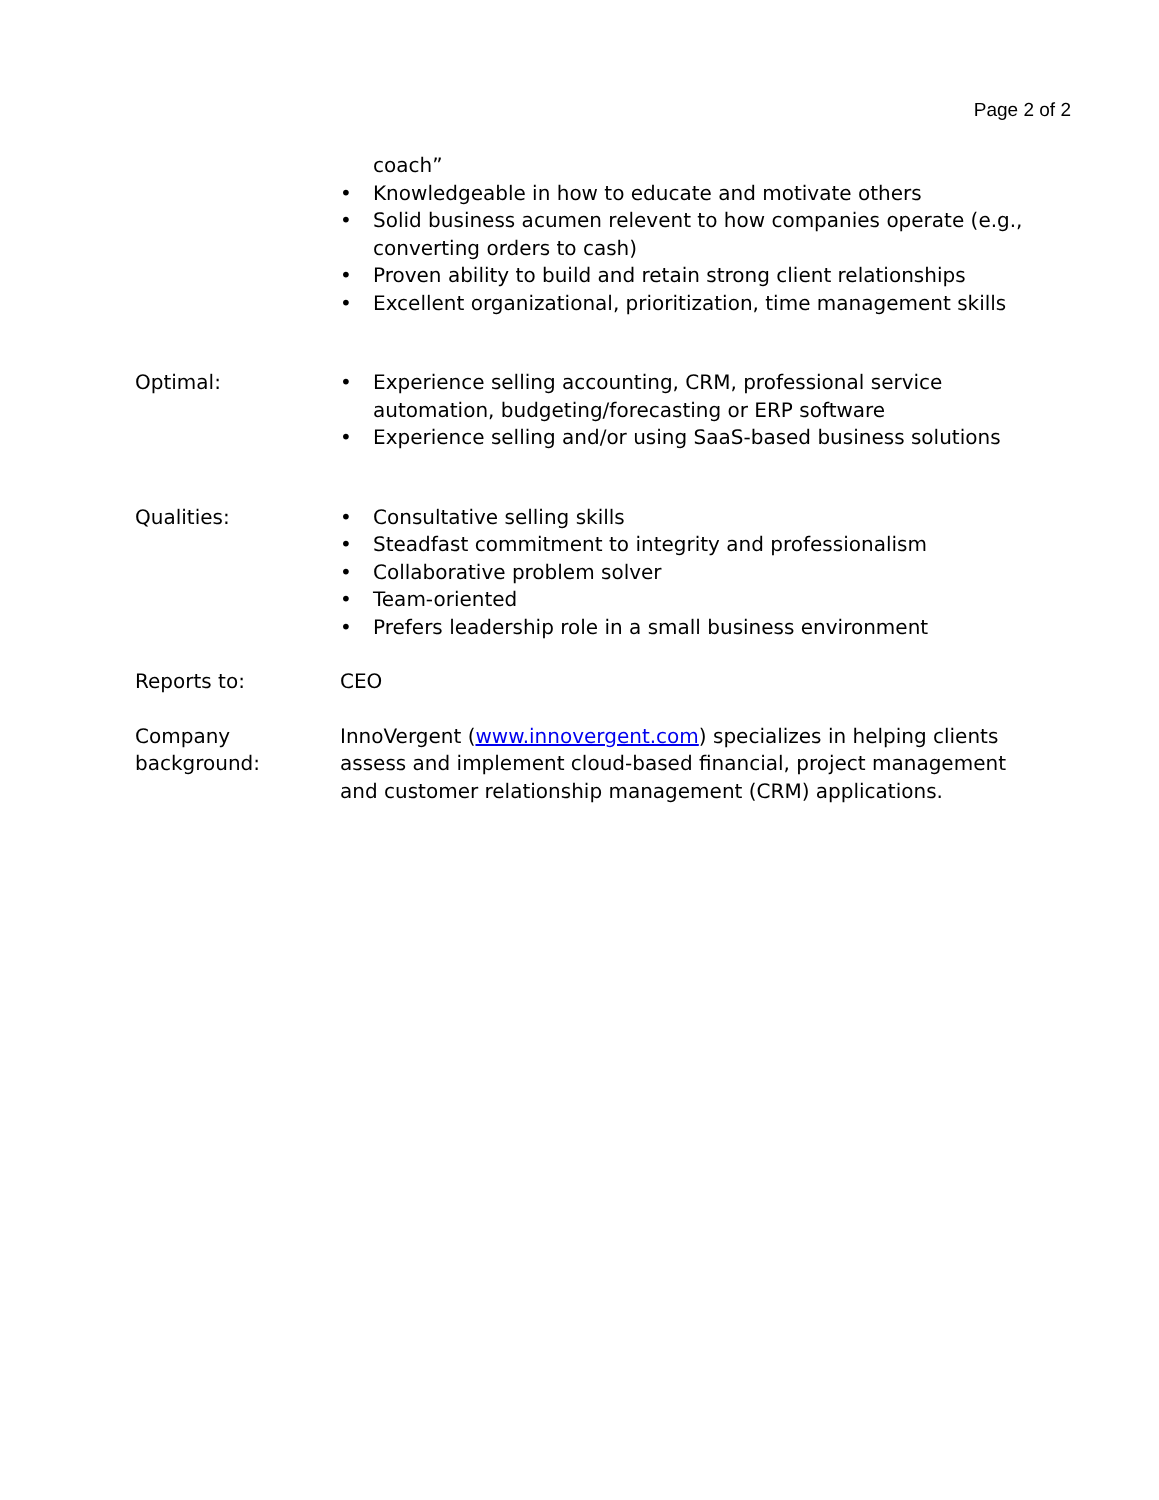Page 2 of 2
coach”
• Knowledgeable in how to educate and motivate others
• Solid business acumen relevent to how companies operate (e.g., converting orders to cash)
• Proven ability to build and retain strong client relationships
• Excellent organizational, prioritization, time management skills
Optimal: • Experience selling accounting, CRM, professional service automation, budgeting/forecasting or ERP software
• Experience selling and/or using SaaS-based business solutions
Qualities: • Consultative selling skills
• Steadfast commitment to integrity and professionalism
• Collaborative problem solver
• Team-oriented
• Prefers leadership role in a small business environment
Reports to: CEO
Company background:
InnoVergent (www.innovergent.com) specializes in helping clients assess and implement cloud-based financial, project management and customer relationship management (CRM) applications.